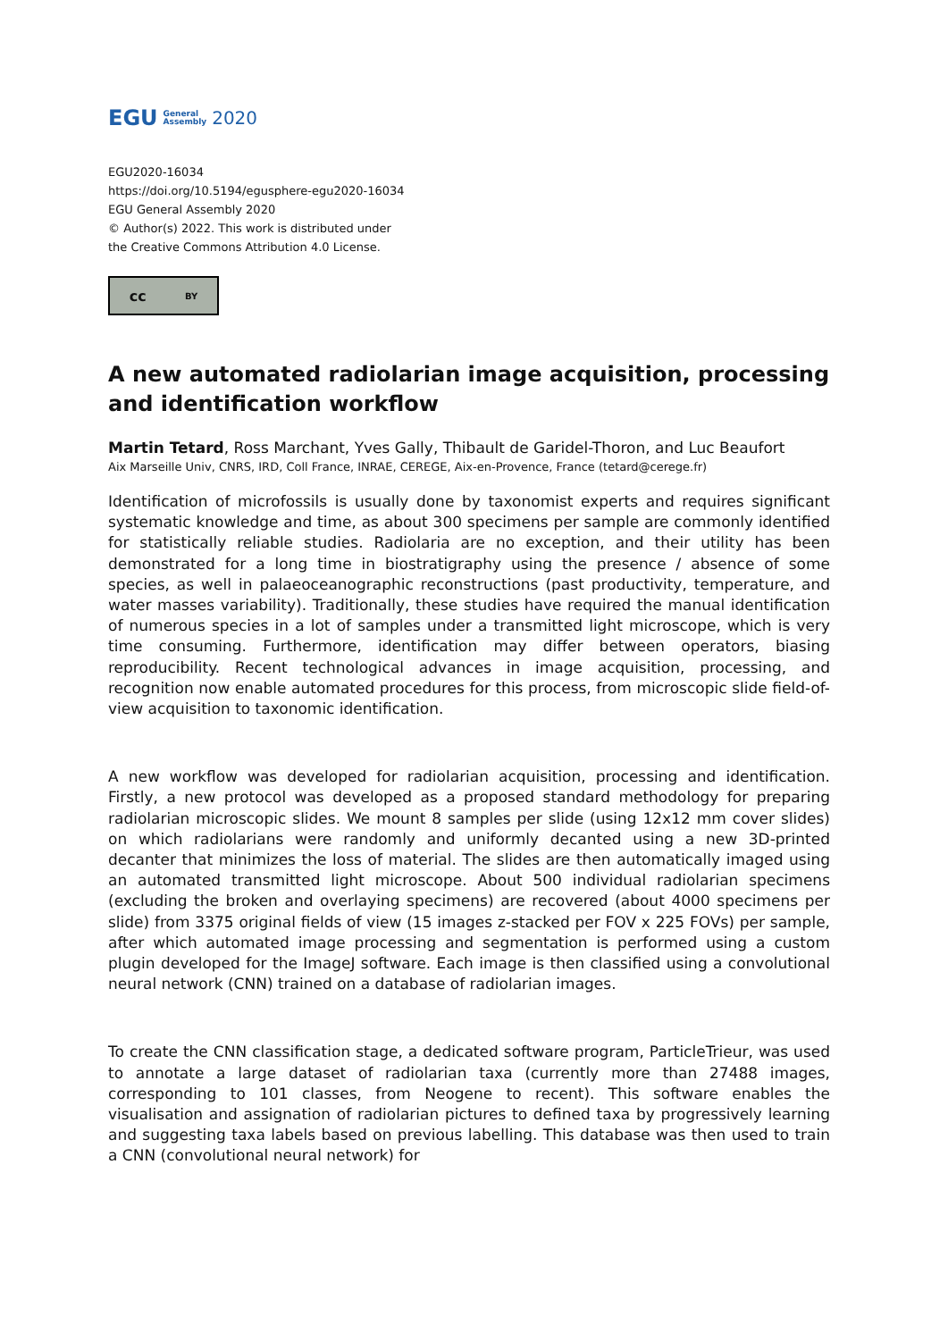EGU General
Assembly 2020
EGU2020-16034
https://doi.org/10.5194/egusphere-egu2020-16034
EGU General Assembly 2020
© Author(s) 2022. This work is distributed under
the Creative Commons Attribution 4.0 License.
cc BY
A new automated radiolarian image acquisition, processing and identification workflow
Martin Tetard, Ross Marchant, Yves Gally, Thibault de Garidel-Thoron, and Luc Beaufort
Aix Marseille Univ, CNRS, IRD, Coll France, INRAE, CEREGE, Aix-en-Provence, France (tetard@cerege.fr)
Identification of microfossils is usually done by taxonomist experts and requires significant systematic knowledge and time, as about 300 specimens per sample are commonly identified for statistically reliable studies. Radiolaria are no exception, and their utility has been demonstrated for a long time in biostratigraphy using the presence / absence of some species, as well in palaeoceanographic reconstructions (past productivity, temperature, and water masses variability). Traditionally, these studies have required the manual identification of numerous species in a lot of samples under a transmitted light microscope, which is very time consuming. Furthermore, identification may differ between operators, biasing reproducibility. Recent technological advances in image acquisition, processing, and recognition now enable automated procedures for this process, from microscopic slide field-of-view acquisition to taxonomic identification.
A new workflow was developed for radiolarian acquisition, processing and identification. Firstly, a new protocol was developed as a proposed standard methodology for preparing radiolarian microscopic slides. We mount 8 samples per slide (using 12x12 mm cover slides) on which radiolarians were randomly and uniformly decanted using a new 3D-printed decanter that minimizes the loss of material. The slides are then automatically imaged using an automated transmitted light microscope. About 500 individual radiolarian specimens (excluding the broken and overlaying specimens) are recovered (about 4000 specimens per slide) from 3375 original fields of view (15 images z-stacked per FOV x 225 FOVs) per sample, after which automated image processing and segmentation is performed using a custom plugin developed for the ImageJ software. Each image is then classified using a convolutional neural network (CNN) trained on a database of radiolarian images.
To create the CNN classification stage, a dedicated software program, ParticleTrieur, was used to annotate a large dataset of radiolarian taxa (currently more than 27488 images, corresponding to 101 classes, from Neogene to recent). This software enables the visualisation and assignation of radiolarian pictures to defined taxa by progressively learning and suggesting taxa labels based on previous labelling. This database was then used to train a CNN (convolutional neural network) for